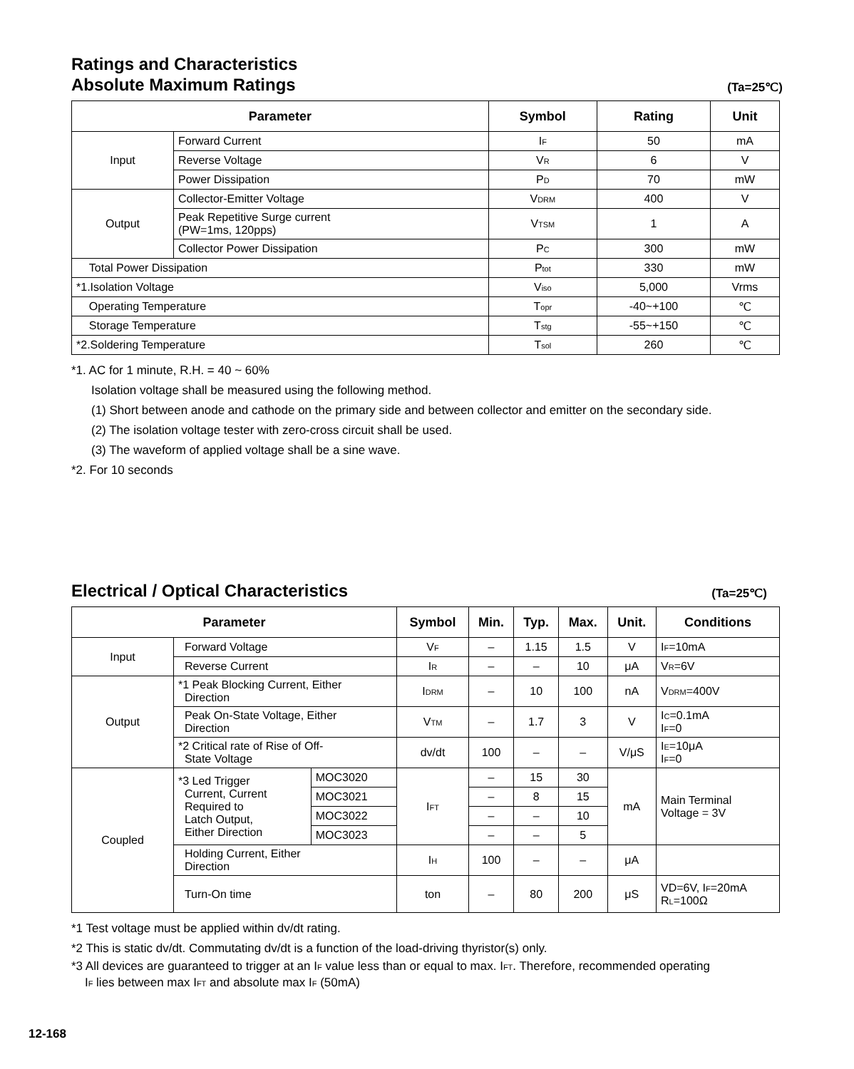Ratings and Characteristics
Absolute Maximum Ratings
(Ta=25℃)
| Parameter | | Symbol | Rating | Unit |
| --- | --- | --- | --- | --- |
| Input | Forward Current | I F | 50 | mA |
| | Reverse Voltage | V R | 6 | V |
| | Power Dissipation | P D | 70 | mW |
| Output | Collector-Emitter Voltage | V DRM | 400 | V |
| | Peak Repetitive Surge current (PW=1ms, 120pps) | V TSM | 1 | A |
| | Collector Power Dissipation | P C | 300 | mW |
| Total Power Dissipation | | P tot | 330 | mW |
| *1.Isolation Voltage | | V iso | 5,000 | Vrms |
| Operating Temperature | | T opr | -40~+100 | ℃ |
| Storage Temperature | | T stg | -55~+150 | ℃ |
| *2.Soldering Temperature | | T sol | 260 | ℃ |
*1. AC for 1 minute, R.H. = 40 ~ 60%
Isolation voltage shall be measured using the following method.
(1) Short between anode and cathode on the primary side and between collector and emitter on the secondary side.
(2) The isolation voltage tester with zero-cross circuit shall be used.
(3) The waveform of applied voltage shall be a sine wave.
*2. For 10 seconds
Electrical / Optical Characteristics
(Ta=25℃)
| Parameter | | | Symbol | Min. | Typ. | Max. | Unit. | Conditions |
| --- | --- | --- | --- | --- | --- | --- | --- | --- |
| Input | Forward Voltage | | V F | – | 1.15 | 1.5 | V | I F =10mA |
| | Reverse Current | | I R | – | – | 10 | μA | V R =6V |
| Output | *1 Peak Blocking Current, Either Direction | | I DRM | – | 10 | 100 | nA | V DRM =400V |
| | Peak On-State Voltage, Either Direction | | V TM | – | 1.7 | 3 | V | I C =0.1mA I F =0 |
| | *2 Critical rate of Rise of Off- State Voltage | | dv/dt | 100 | – | – | V/μS | I E =10μA I F =0 |
| Coupled | *3 Led Trigger Current, Current Required to Latch Output, Either Direction | MOC3020 | I FT | – | 15 | 30 | mA | Main Terminal Voltage = 3V |
| | | MOC3021 | | – | 8 | 15 | | |
| | | MOC3022 | | – | – | 10 | | |
| | | MOC3023 | | – | – | 5 | | |
| | Holding Current, Either Direction | | I H | 100 | – | – | μA | |
| | Turn-On time | | ton | – | 80 | 200 | μS | VD=6V, I F =20mA R L =100Ω |
*1 Test voltage must be applied within dv/dt rating.
*2 This is static dv/dt. Commutating dv/dt is a function of the load-driving thyristor(s) only.
*3 All devices are guaranteed to trigger at an IF value less than or equal to max. IFT. Therefore, recommended operating
IF lies between max IFT and absolute max IF (50mA)
12-168